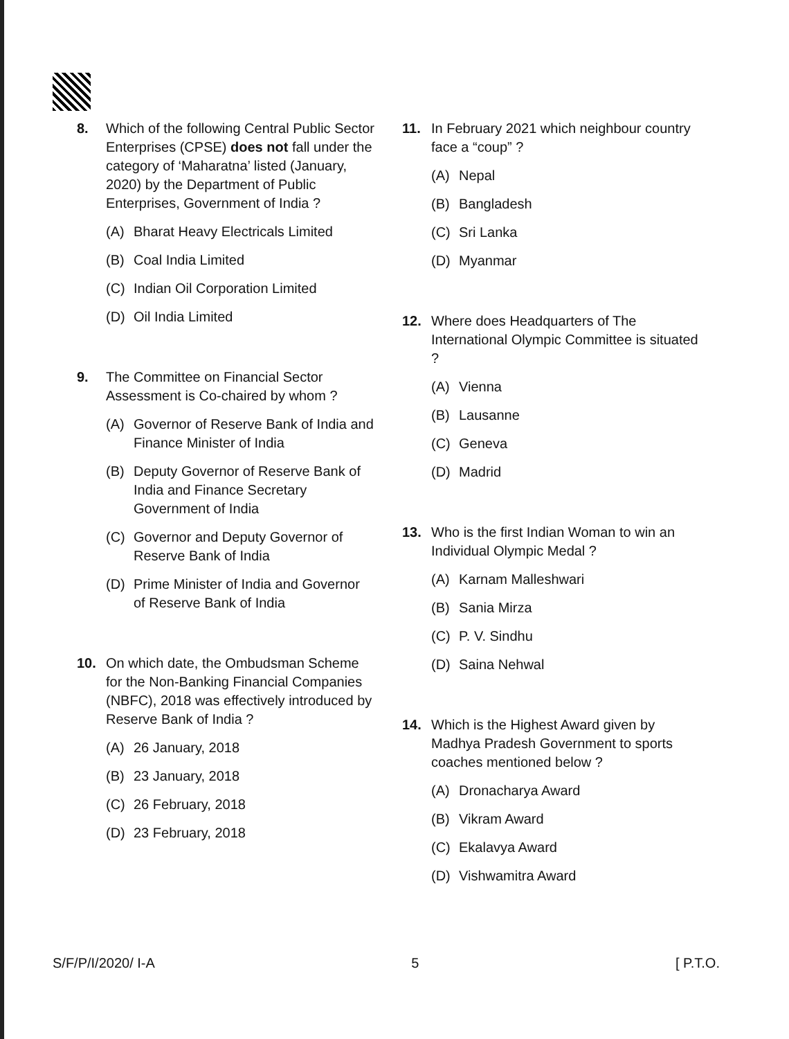8. Which of the following Central Public Sector Enterprises (CPSE) does not fall under the category of ‘Maharatna’ listed (January, 2020) by the Department of Public Enterprises, Government of India ?
(A) Bharat Heavy Electricals Limited
(B) Coal India Limited
(C) Indian Oil Corporation Limited
(D) Oil India Limited
9. The Committee on Financial Sector Assessment is Co-chaired by whom ?
(A) Governor of Reserve Bank of India and Finance Minister of India
(B) Deputy Governor of Reserve Bank of India and Finance Secretary Government of India
(C) Governor and Deputy Governor of Reserve Bank of India
(D) Prime Minister of India and Governor of Reserve Bank of India
10. On which date, the Ombudsman Scheme for the Non-Banking Financial Companies (NBFC), 2018 was effectively introduced by Reserve Bank of India ?
(A) 26 January, 2018
(B) 23 January, 2018
(C) 26 February, 2018
(D) 23 February, 2018
11. In February 2021 which neighbour country face a “coup” ?
(A) Nepal
(B) Bangladesh
(C) Sri Lanka
(D) Myanmar
12. Where does Headquarters of The International Olympic Committee is situated ?
(A) Vienna
(B) Lausanne
(C) Geneva
(D) Madrid
13. Who is the first Indian Woman to win an Individual Olympic Medal ?
(A) Karnam Malleshwari
(B) Sania Mirza
(C) P. V. Sindhu
(D) Saina Nehwal
14. Which is the Highest Award given by Madhya Pradesh Government to sports coaches mentioned below ?
(A) Dronacharya Award
(B) Vikram Award
(C) Ekalavya Award
(D) Vishwamitra Award
S/F/P/I/2020/ I-A 5 [ P.T.O.